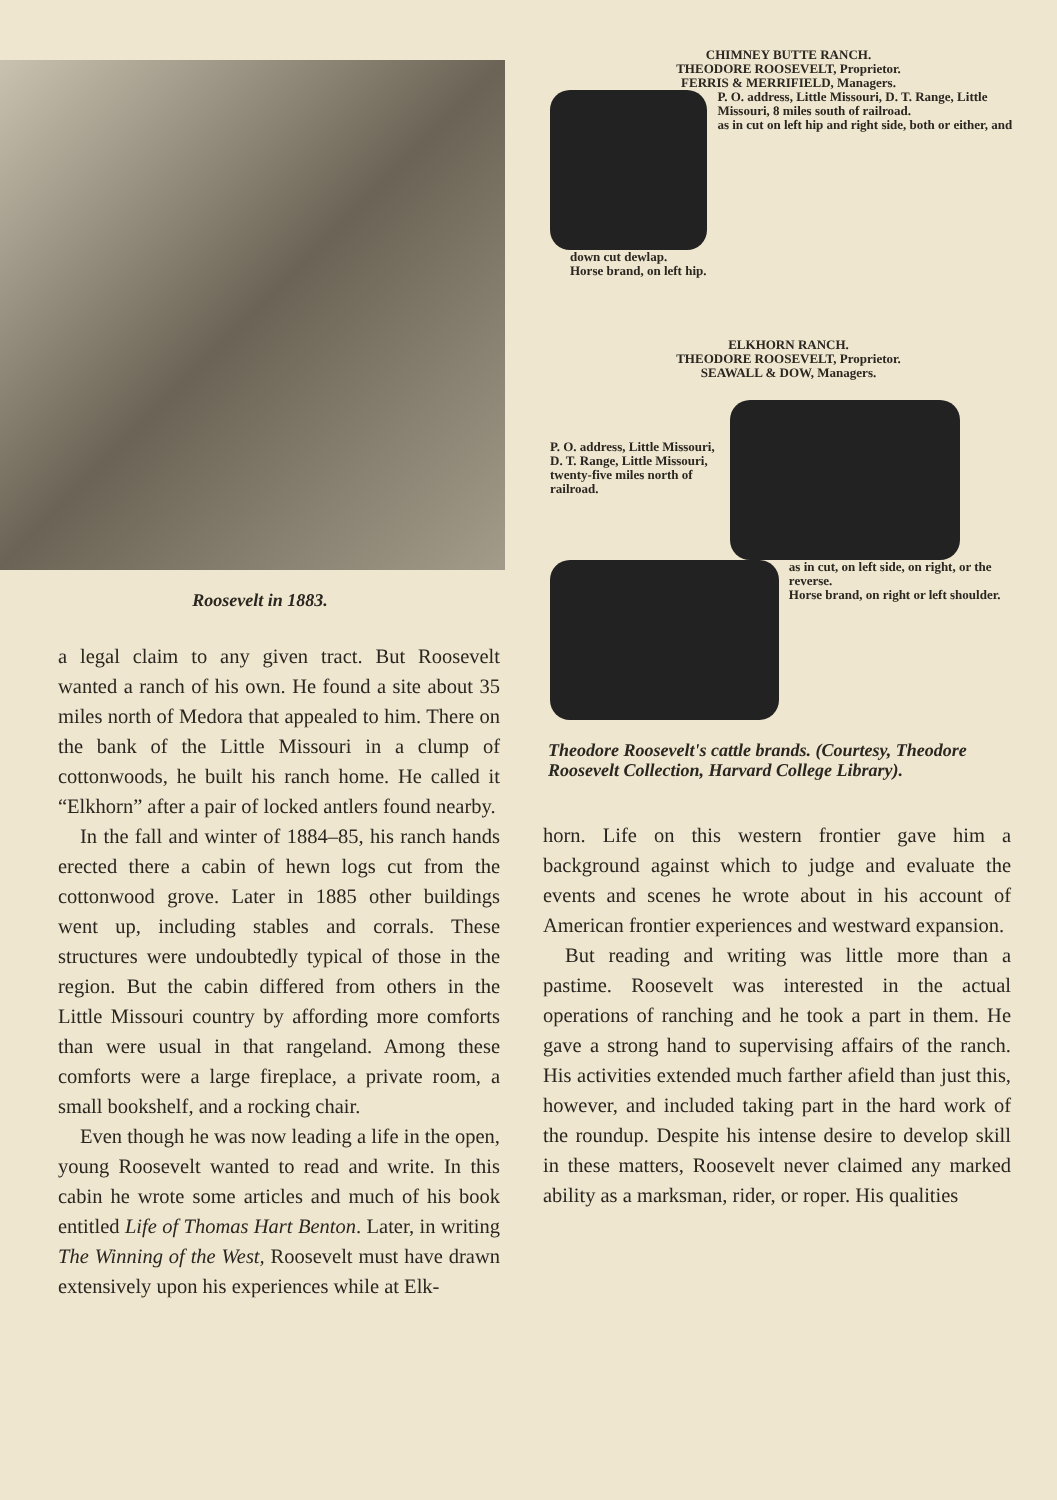Roosevelt in 1883.
a legal claim to any given tract. But Roosevelt wanted a ranch of his own. He found a site about 35 miles north of Medora that appealed to him. There on the bank of the Little Missouri in a clump of cottonwoods, he built his ranch home. He called it “Elkhorn” after a pair of locked antlers found nearby.
In the fall and winter of 1884–85, his ranch hands erected there a cabin of hewn logs cut from the cottonwood grove. Later in 1885 other buildings went up, including stables and corrals. These structures were undoubtedly typical of those in the region. But the cabin differed from others in the Little Missouri country by affording more comforts than were usual in that rangeland. Among these comforts were a large fireplace, a private room, a small bookshelf, and a rocking chair.
Even though he was now leading a life in the open, young Roosevelt wanted to read and write. In this cabin he wrote some articles and much of his book entitled Life of Thomas Hart Benton. Later, in writing The Winning of the West, Roosevelt must have drawn extensively upon his experiences while at Elk-
CHIMNEY BUTTE RANCH.
THEODORE ROOSEVELT, Proprietor.
FERRIS & MERRIFIELD, Managers.
P. O. address, Little Missouri, D. T. Range, Little Missouri, 8 miles south of railroad.
as in cut on left hip and right side, both or either, and
down cut dewlap.
Horse brand, on left hip.
ELKHORN RANCH.
THEODORE ROOSEVELT, Proprietor.
SEAWALL & DOW, Managers.
P. O. address, Little Missouri, D. T. Range, Little Missouri, twenty-five miles north of railroad.
as in cut, on left side, on right, or the reverse.
Horse brand, on right or left shoulder.
Theodore Roosevelt's cattle brands. (Courtesy, Theodore Roosevelt Collection, Harvard College Library).
horn. Life on this western frontier gave him a background against which to judge and evaluate the events and scenes he wrote about in his account of American frontier experiences and westward expansion.
But reading and writing was little more than a pastime. Roosevelt was interested in the actual operations of ranching and he took a part in them. He gave a strong hand to supervising affairs of the ranch. His activities extended much farther afield than just this, however, and included taking part in the hard work of the roundup. Despite his intense desire to develop skill in these matters, Roosevelt never claimed any marked ability as a marksman, rider, or roper. His qualities